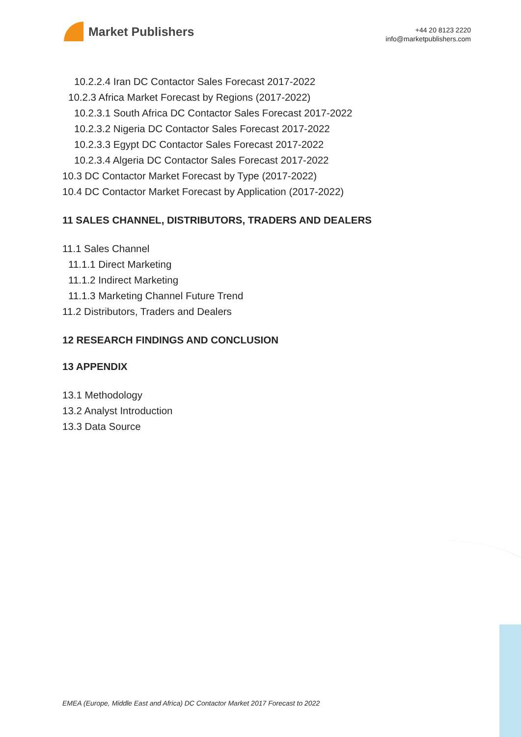Market Publishers
+44 20 8123 2220
info@marketpublishers.com
10.2.2.4 Iran DC Contactor Sales Forecast 2017-2022
10.2.3 Africa Market Forecast by Regions (2017-2022)
10.2.3.1 South Africa DC Contactor Sales Forecast 2017-2022
10.2.3.2 Nigeria DC Contactor Sales Forecast 2017-2022
10.2.3.3 Egypt DC Contactor Sales Forecast 2017-2022
10.2.3.4 Algeria DC Contactor Sales Forecast 2017-2022
10.3 DC Contactor Market Forecast by Type (2017-2022)
10.4 DC Contactor Market Forecast by Application (2017-2022)
11 SALES CHANNEL, DISTRIBUTORS, TRADERS AND DEALERS
11.1 Sales Channel
11.1.1 Direct Marketing
11.1.2 Indirect Marketing
11.1.3 Marketing Channel Future Trend
11.2 Distributors, Traders and Dealers
12 RESEARCH FINDINGS AND CONCLUSION
13 APPENDIX
13.1 Methodology
13.2 Analyst Introduction
13.3 Data Source
EMEA (Europe, Middle East and Africa) DC Contactor Market 2017 Forecast to 2022